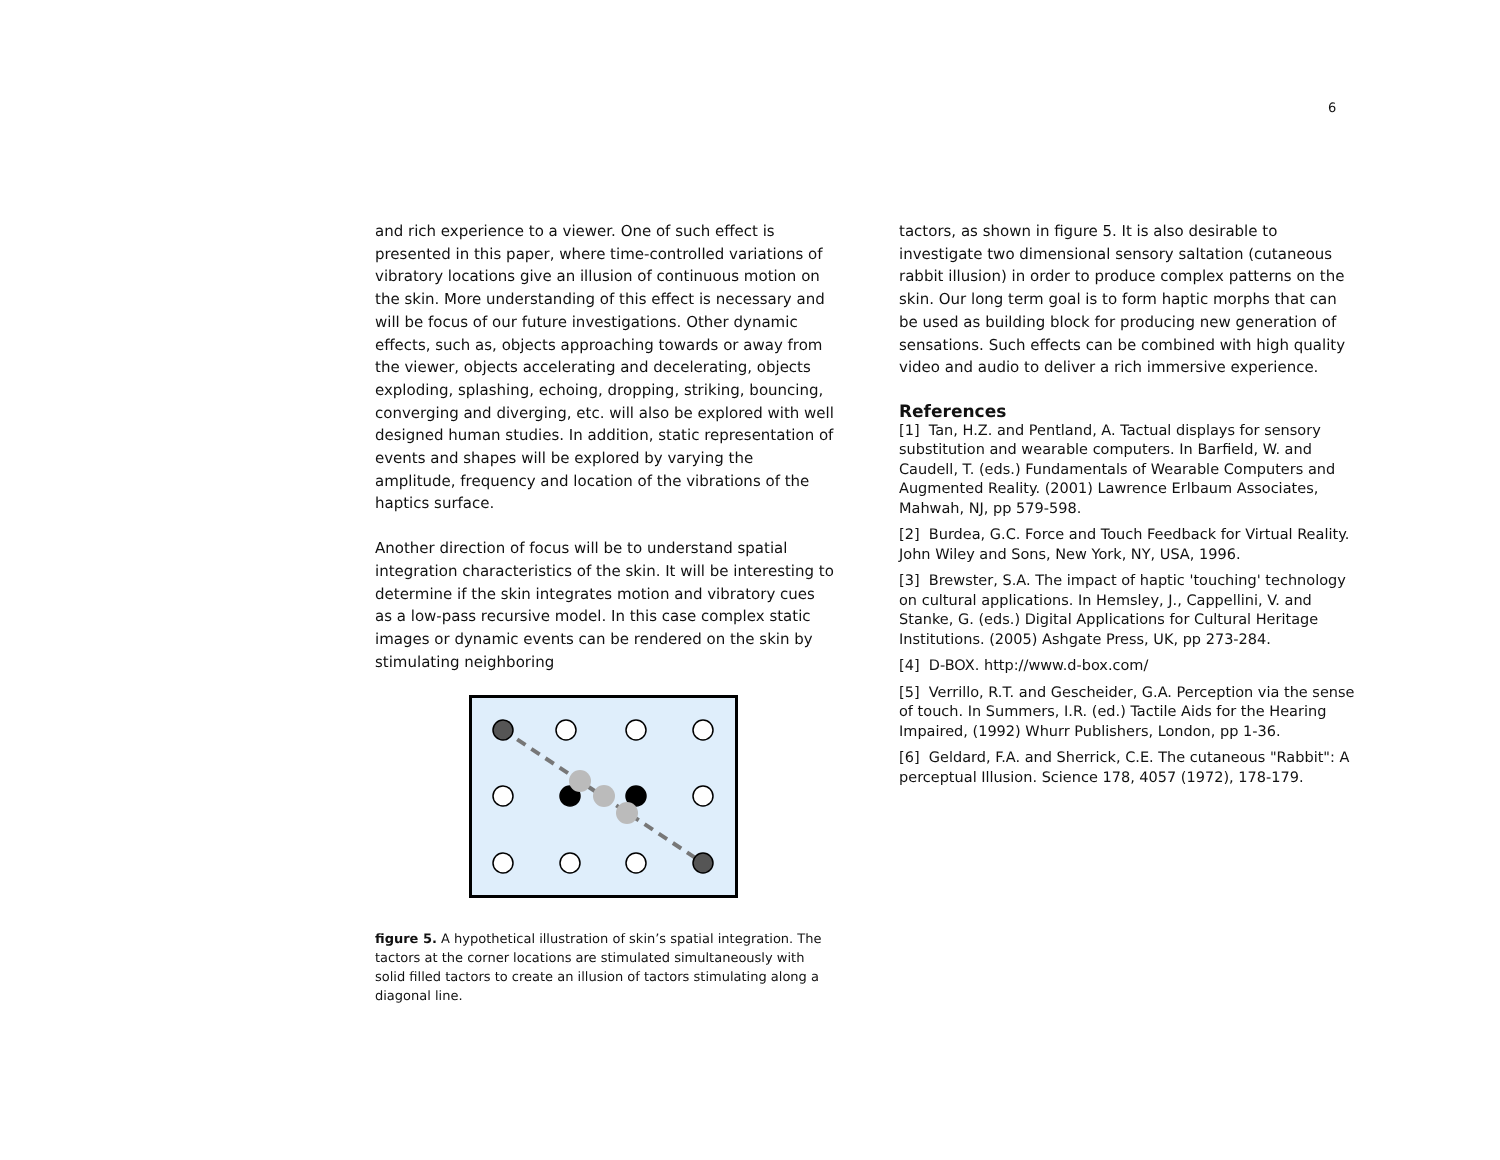6
and rich experience to a viewer. One of such effect is presented in this paper, where time-controlled variations of vibratory locations give an illusion of continuous motion on the skin. More understanding of this effect is necessary and will be focus of our future investigations. Other dynamic effects, such as, objects approaching towards or away from the viewer, objects accelerating and decelerating, objects exploding, splashing, echoing, dropping, striking, bouncing, converging and diverging, etc. will also be explored with well designed human studies. In addition, static representation of events and shapes will be explored by varying the amplitude, frequency and location of the vibrations of the haptics surface.
Another direction of focus will be to understand spatial integration characteristics of the skin. It will be interesting to determine if the skin integrates motion and vibratory cues as a low-pass recursive model. In this case complex static images or dynamic events can be rendered on the skin by stimulating neighboring
figure 5. A hypothetical illustration of skin’s spatial integration. The tactors at the corner locations are stimulated simultaneously with solid filled tactors to create an illusion of tactors stimulating along a diagonal line.
tactors, as shown in figure 5. It is also desirable to investigate two dimensional sensory saltation (cutaneous rabbit illusion) in order to produce complex patterns on the skin. Our long term goal is to form haptic morphs that can be used as building block for producing new generation of sensations. Such effects can be combined with high quality video and audio to deliver a rich immersive experience.
References
[1] Tan, H.Z. and Pentland, A. Tactual displays for sensory substitution and wearable computers. In Barfield, W. and Caudell, T. (eds.) Fundamentals of Wearable Computers and Augmented Reality. (2001) Lawrence Erlbaum Associates, Mahwah, NJ, pp 579-598.
[2] Burdea, G.C. Force and Touch Feedback for Virtual Reality. John Wiley and Sons, New York, NY, USA, 1996.
[3] Brewster, S.A. The impact of haptic 'touching' technology on cultural applications. In Hemsley, J., Cappellini, V. and Stanke, G. (eds.) Digital Applications for Cultural Heritage Institutions. (2005) Ashgate Press, UK, pp 273-284.
[4] D-BOX. http://www.d-box.com/
[5] Verrillo, R.T. and Gescheider, G.A. Perception via the sense of touch. In Summers, I.R. (ed.) Tactile Aids for the Hearing Impaired, (1992) Whurr Publishers, London, pp 1-36.
[6] Geldard, F.A. and Sherrick, C.E. The cutaneous "Rabbit": A perceptual Illusion. Science 178, 4057 (1972), 178-179.